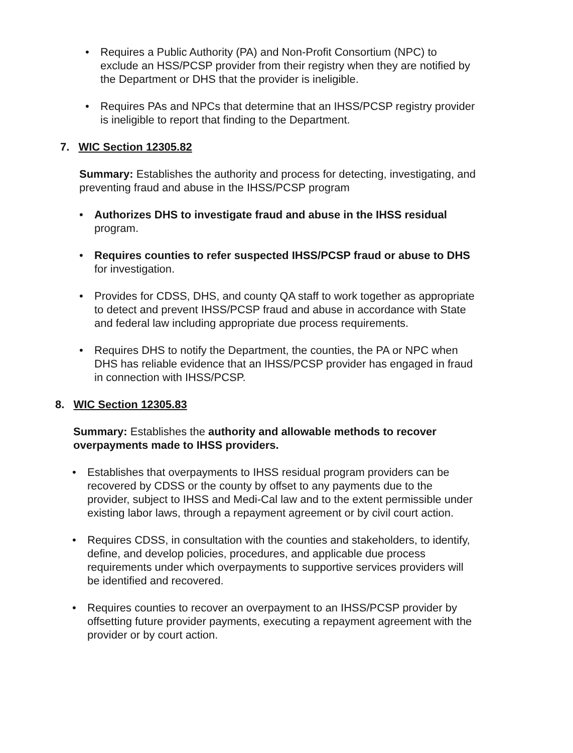• Requires a Public Authority (PA) and Non-Profit Consortium (NPC) to exclude an HSS/PCSP provider from their registry when they are notified by the Department or DHS that the provider is ineligible.
• Requires PAs and NPCs that determine that an IHSS/PCSP registry provider is ineligible to report that finding to the Department.
7. WIC Section 12305.82
Summary: Establishes the authority and process for detecting, investigating, and preventing fraud and abuse in the IHSS/PCSP program
• Authorizes DHS to investigate fraud and abuse in the IHSS residual program.
• Requires counties to refer suspected IHSS/PCSP fraud or abuse to DHS for investigation.
• Provides for CDSS, DHS, and county QA staff to work together as appropriate to detect and prevent IHSS/PCSP fraud and abuse in accordance with State and federal law including appropriate due process requirements.
• Requires DHS to notify the Department, the counties, the PA or NPC when DHS has reliable evidence that an IHSS/PCSP provider has engaged in fraud in connection with IHSS/PCSP.
8. WIC Section 12305.83
Summary: Establishes the authority and allowable methods to recover overpayments made to IHSS providers.
• Establishes that overpayments to IHSS residual program providers can be recovered by CDSS or the county by offset to any payments due to the provider, subject to IHSS and Medi-Cal law and to the extent permissible under existing labor laws, through a repayment agreement or by civil court action.
• Requires CDSS, in consultation with the counties and stakeholders, to identify, define, and develop policies, procedures, and applicable due process requirements under which overpayments to supportive services providers will be identified and recovered.
• Requires counties to recover an overpayment to an IHSS/PCSP provider by offsetting future provider payments, executing a repayment agreement with the provider or by court action.